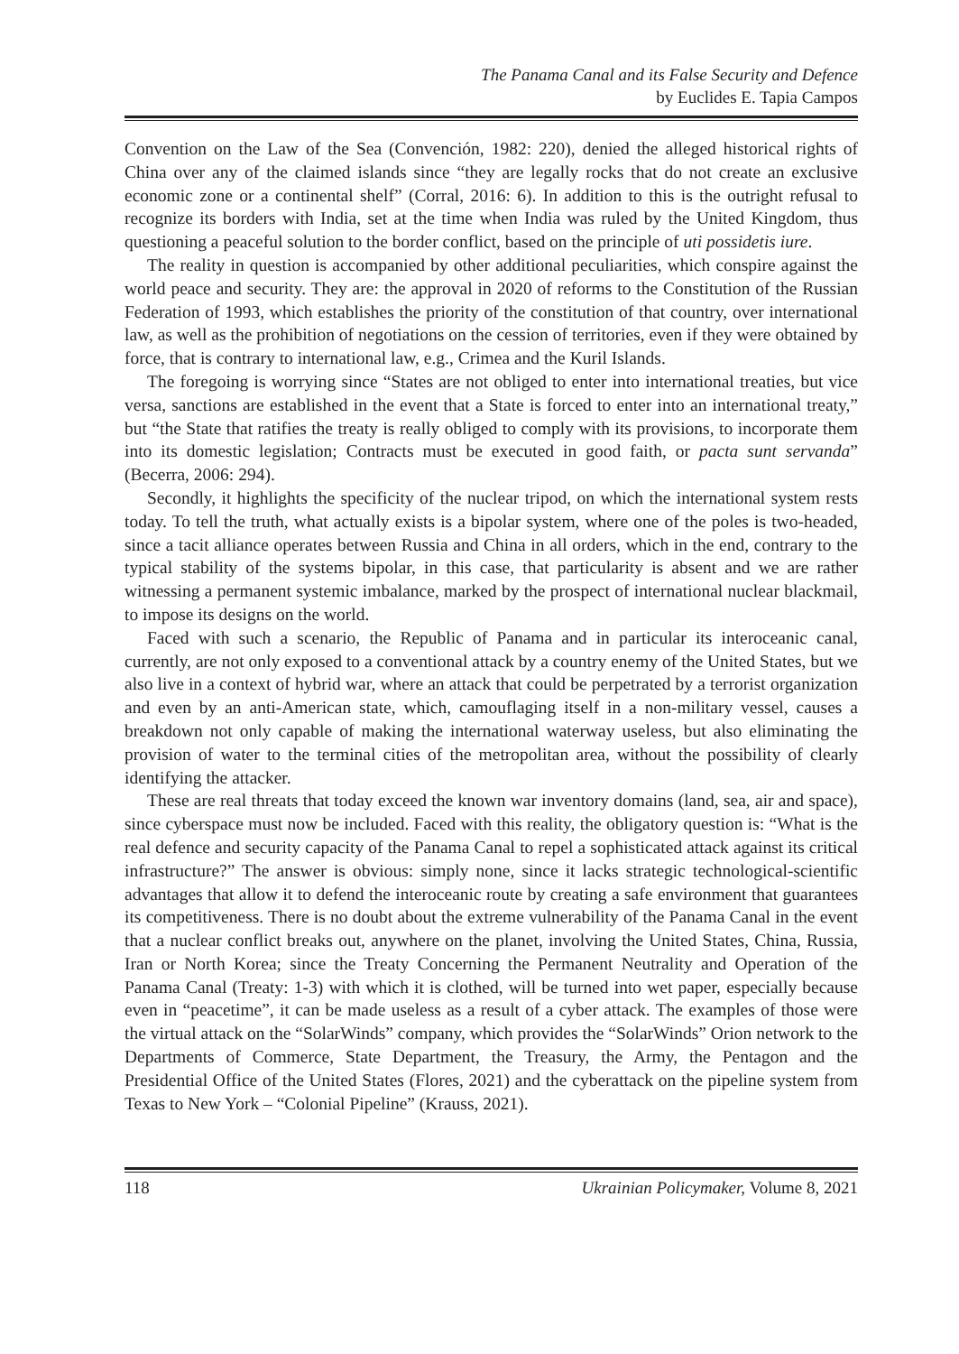The Panama Canal and its False Security and Defence
by Euclides E. Tapia Campos
Convention on the Law of the Sea (Convención, 1982: 220), denied the alleged historical rights of China over any of the claimed islands since “they are legally rocks that do not create an exclusive economic zone or a continental shelf” (Corral, 2016: 6). In addition to this is the outright refusal to recognize its borders with India, set at the time when India was ruled by the United Kingdom, thus questioning a peaceful solution to the border conflict, based on the principle of uti possidetis iure.
The reality in question is accompanied by other additional peculiarities, which conspire against the world peace and security. They are: the approval in 2020 of reforms to the Constitution of the Russian Federation of 1993, which establishes the priority of the constitution of that country, over international law, as well as the prohibition of negotiations on the cession of territories, even if they were obtained by force, that is contrary to international law, e.g., Crimea and the Kuril Islands.
The foregoing is worrying since “States are not obliged to enter into international treaties, but vice versa, sanctions are established in the event that a State is forced to enter into an international treaty,” but “the State that ratifies the treaty is really obliged to comply with its provisions, to incorporate them into its domestic legislation; Contracts must be executed in good faith, or pacta sunt servanda” (Becerra, 2006: 294).
Secondly, it highlights the specificity of the nuclear tripod, on which the international system rests today. To tell the truth, what actually exists is a bipolar system, where one of the poles is two-headed, since a tacit alliance operates between Russia and China in all orders, which in the end, contrary to the typical stability of the systems bipolar, in this case, that particularity is absent and we are rather witnessing a permanent systemic imbalance, marked by the prospect of international nuclear blackmail, to impose its designs on the world.
Faced with such a scenario, the Republic of Panama and in particular its interoceanic canal, currently, are not only exposed to a conventional attack by a country enemy of the United States, but we also live in a context of hybrid war, where an attack that could be perpetrated by a terrorist organization and even by an anti-American state, which, camouflaging itself in a non-military vessel, causes a breakdown not only capable of making the international waterway useless, but also eliminating the provision of water to the terminal cities of the metropolitan area, without the possibility of clearly identifying the attacker.
These are real threats that today exceed the known war inventory domains (land, sea, air and space), since cyberspace must now be included. Faced with this reality, the obligatory question is: “What is the real defence and security capacity of the Panama Canal to repel a sophisticated attack against its critical infrastructure?” The answer is obvious: simply none, since it lacks strategic technological-scientific advantages that allow it to defend the interoceanic route by creating a safe environment that guarantees its competitiveness. There is no doubt about the extreme vulnerability of the Panama Canal in the event that a nuclear conflict breaks out, anywhere on the planet, involving the United States, China, Russia, Iran or North Korea; since the Treaty Concerning the Permanent Neutrality and Operation of the Panama Canal (Treaty: 1-3) with which it is clothed, will be turned into wet paper, especially because even in “peacetime”, it can be made useless as a result of a cyber attack. The examples of those were the virtual attack on the “SolarWinds” company, which provides the “SolarWinds” Orion network to the Departments of Commerce, State Department, the Treasury, the Army, the Pentagon and the Presidential Office of the United States (Flores, 2021) and the cyberattack on the pipeline system from Texas to New York – “Colonial Pipeline” (Krauss, 2021).
118 Ukrainian Policymaker, Volume 8, 2021